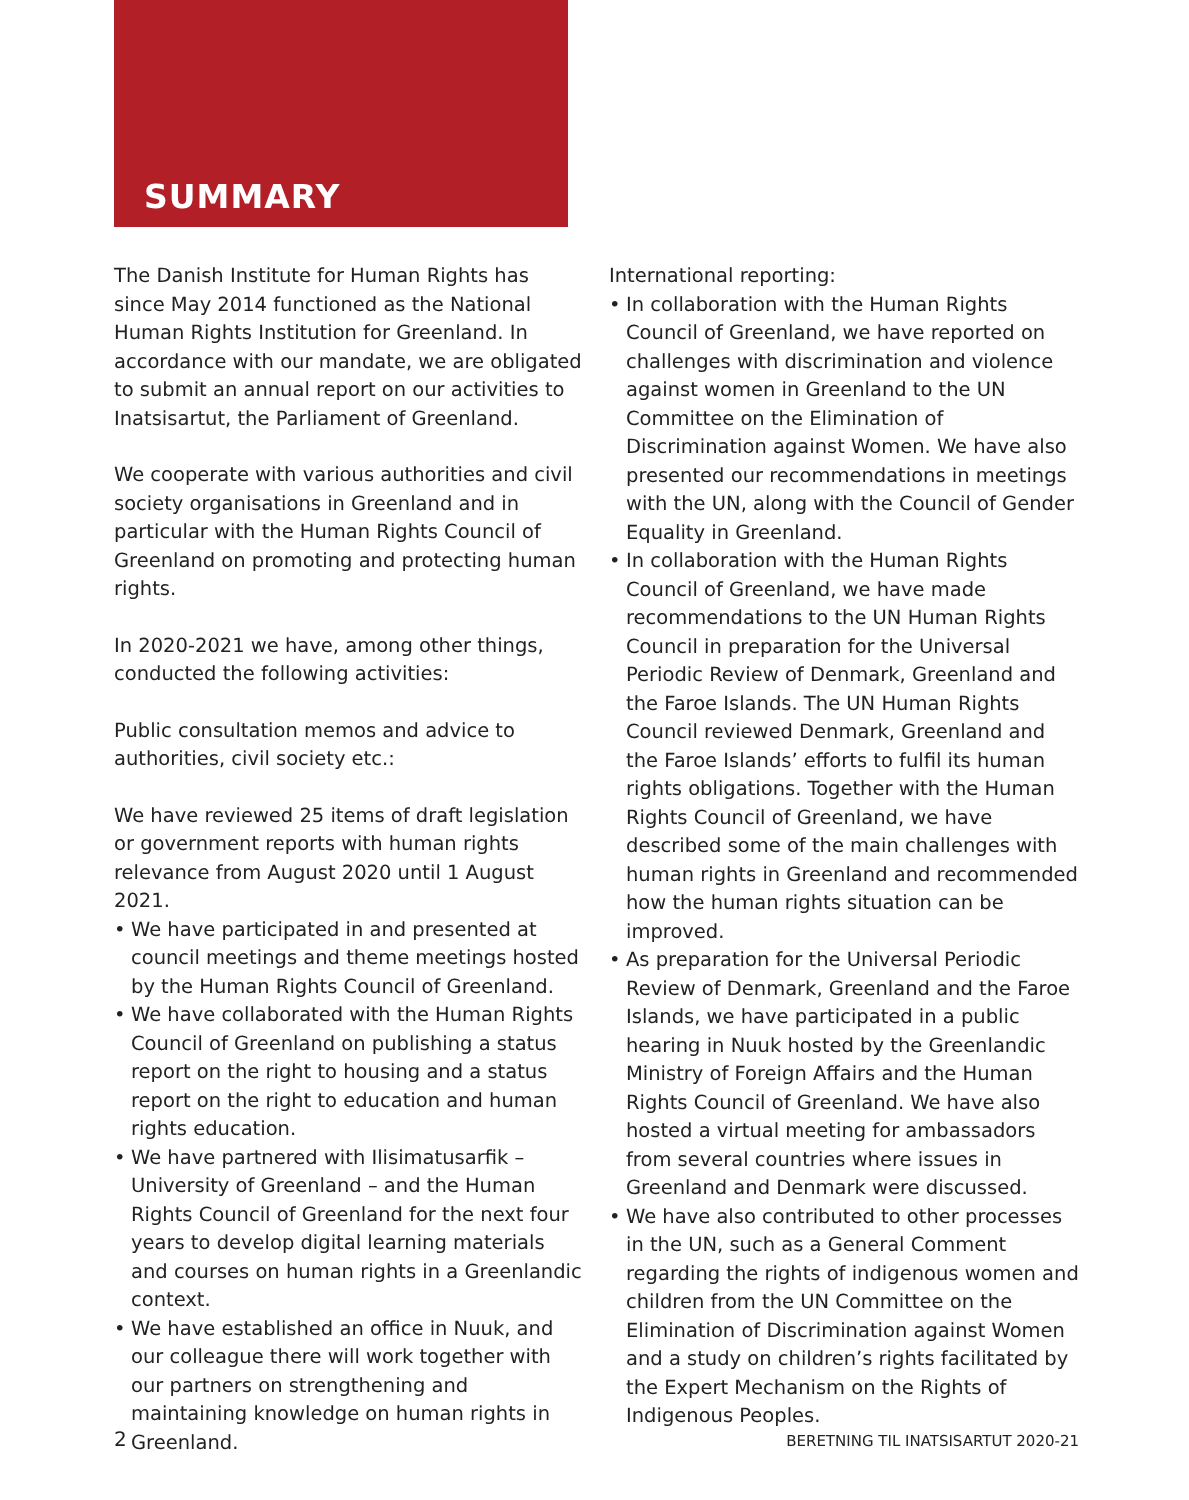SUMMARY
The Danish Institute for Human Rights has since May 2014 functioned as the National Human Rights Institution for Greenland. In accordance with our mandate, we are obligated to submit an annual report on our activities to Inatsisartut, the Parliament of Greenland.
We cooperate with various authorities and civil society organisations in Greenland and in particular with the Human Rights Council of Greenland on promoting and protecting human rights.
In 2020-2021 we have, among other things, conducted the following activities:
Public consultation memos and advice to authorities, civil society etc.:
We have reviewed 25 items of draft legislation or government reports with human rights relevance from August 2020 until 1 August 2021.
• We have participated in and presented at council meetings and theme meetings hosted by the Human Rights Council of Greenland.
• We have collaborated with the Human Rights Council of Greenland on publishing a status report on the right to housing and a status report on the right to education and human rights education.
• We have partnered with Ilisimatusarfik – University of Greenland – and the Human Rights Council of Greenland for the next four years to develop digital learning materials and courses on human rights in a Greenlandic context.
• We have established an office in Nuuk, and our colleague there will work together with our partners on strengthening and maintaining knowledge on human rights in Greenland.
International reporting:
• In collaboration with the Human Rights Council of Greenland, we have reported on challenges with discrimination and violence against women in Greenland to the UN Committee on the Elimination of Discrimination against Women. We have also presented our recommendations in meetings with the UN, along with the Council of Gender Equality in Greenland.
• In collaboration with the Human Rights Council of Greenland, we have made recommendations to the UN Human Rights Council in preparation for the Universal Periodic Review of Denmark, Greenland and the Faroe Islands. The UN Human Rights Council reviewed Denmark, Greenland and the Faroe Islands’ efforts to fulfil its human rights obligations. Together with the Human Rights Council of Greenland, we have described some of the main challenges with human rights in Greenland and recommended how the human rights situation can be improved.
• As preparation for the Universal Periodic Review of Denmark, Greenland and the Faroe Islands, we have participated in a public hearing in Nuuk hosted by the Greenlandic Ministry of Foreign Affairs and the Human Rights Council of Greenland. We have also hosted a virtual meeting for ambassadors from several countries where issues in Greenland and Denmark were discussed.
• We have also contributed to other processes in the UN, such as a General Comment regarding the rights of indigenous women and children from the UN Committee on the Elimination of Discrimination against Women and a study on children’s rights facilitated by the Expert Mechanism on the Rights of Indigenous Peoples.
2 BERETNING TIL INATSISARTUT 2020-21